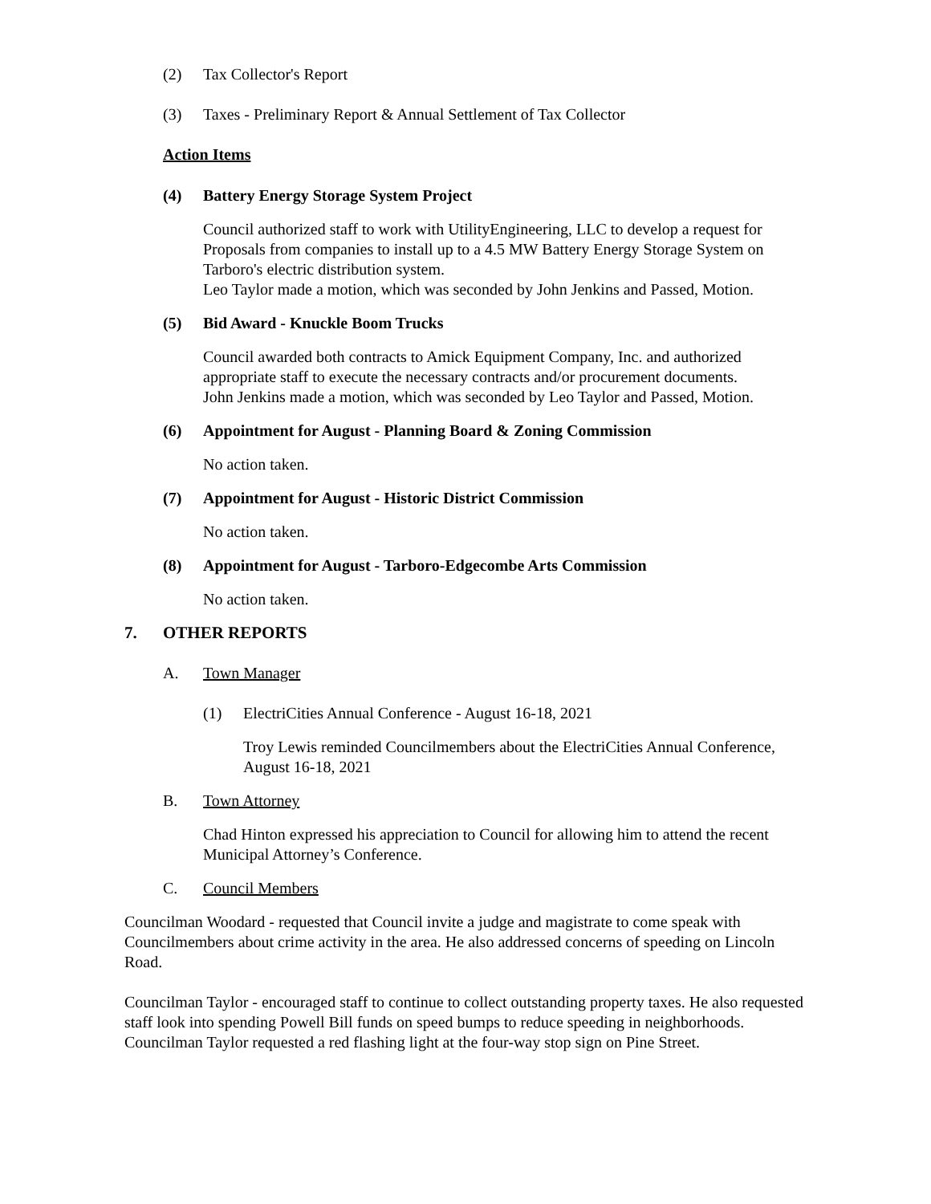(2) Tax Collector's Report
(3) Taxes - Preliminary Report & Annual Settlement of Tax Collector
Action Items
(4) Battery Energy Storage System Project
Council authorized staff to work with UtilityEngineering, LLC to develop a request for Proposals from companies to install up to a 4.5 MW Battery Energy Storage System on Tarboro's electric distribution system.
Leo Taylor made a motion, which was seconded by John Jenkins and Passed, Motion.
(5) Bid Award - Knuckle Boom Trucks
Council awarded both contracts to Amick Equipment Company, Inc. and authorized appropriate staff to execute the necessary contracts and/or procurement documents.
John Jenkins made a motion, which was seconded by Leo Taylor and Passed, Motion.
(6) Appointment for August - Planning Board & Zoning Commission
No action taken.
(7) Appointment for August - Historic District Commission
No action taken.
(8) Appointment for August - Tarboro-Edgecombe Arts Commission
No action taken.
7. OTHER REPORTS
A. Town Manager
(1) ElectriCities Annual Conference - August 16-18, 2021
Troy Lewis reminded Councilmembers about the ElectriCities Annual Conference, August 16-18, 2021
B. Town Attorney
Chad Hinton expressed his appreciation to Council for allowing him to attend the recent Municipal Attorney’s Conference.
C. Council Members
Councilman Woodard - requested that Council invite a judge and magistrate to come speak with Councilmembers about crime activity in the area. He also addressed concerns of speeding on Lincoln Road.
Councilman Taylor - encouraged staff to continue to collect outstanding property taxes. He also requested staff look into spending Powell Bill funds on speed bumps to reduce speeding in neighborhoods. Councilman Taylor requested a red flashing light at the four-way stop sign on Pine Street.